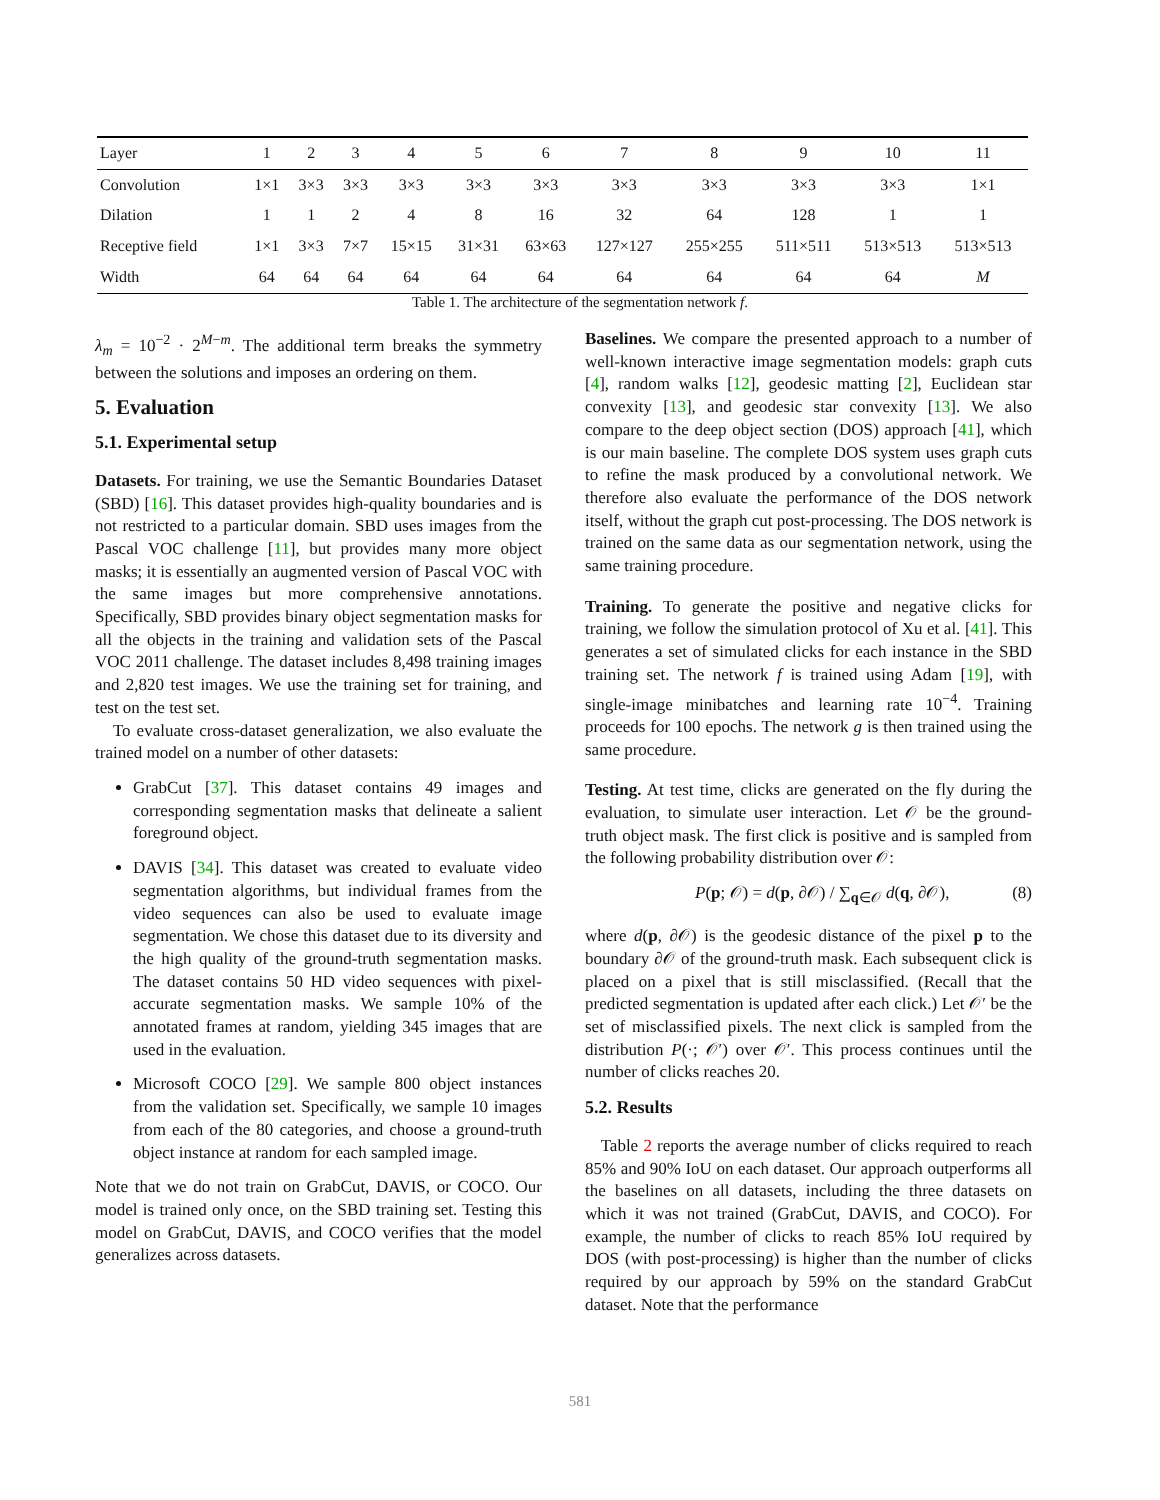| Layer | 1 | 2 | 3 | 4 | 5 | 6 | 7 | 8 | 9 | 10 | 11 |
| --- | --- | --- | --- | --- | --- | --- | --- | --- | --- | --- | --- |
| Convolution | 1×1 | 3×3 | 3×3 | 3×3 | 3×3 | 3×3 | 3×3 | 3×3 | 3×3 | 3×3 | 1×1 |
| Dilation | 1 | 1 | 2 | 4 | 8 | 16 | 32 | 64 | 128 | 1 | 1 |
| Receptive field | 1×1 | 3×3 | 7×7 | 15×15 | 31×31 | 63×63 | 127×127 | 255×255 | 511×511 | 513×513 | 513×513 |
| Width | 64 | 64 | 64 | 64 | 64 | 64 | 64 | 64 | 64 | 64 | M |
Table 1. The architecture of the segmentation network f.
λ<sub>m</sub> = 10<sup>−2</sup> · 2<sup>M−m</sup>. The additional term breaks the symmetry between the solutions and imposes an ordering on them.
5. Evaluation
5.1. Experimental setup
Datasets. For training, we use the Semantic Boundaries Dataset (SBD) [16]. This dataset provides high-quality boundaries and is not restricted to a particular domain. SBD uses images from the Pascal VOC challenge [11], but provides many more object masks; it is essentially an augmented version of Pascal VOC with the same images but more comprehensive annotations. Specifically, SBD provides binary object segmentation masks for all the objects in the training and validation sets of the Pascal VOC 2011 challenge. The dataset includes 8,498 training images and 2,820 test images. We use the training set for training, and test on the test set.
To evaluate cross-dataset generalization, we also evaluate the trained model on a number of other datasets:
GrabCut [37]. This dataset contains 49 images and corresponding segmentation masks that delineate a salient foreground object.
DAVIS [34]. This dataset was created to evaluate video segmentation algorithms, but individual frames from the video sequences can also be used to evaluate image segmentation. We chose this dataset due to its diversity and the high quality of the ground-truth segmentation masks. The dataset contains 50 HD video sequences with pixel-accurate segmentation masks. We sample 10% of the annotated frames at random, yielding 345 images that are used in the evaluation.
Microsoft COCO [29]. We sample 800 object instances from the validation set. Specifically, we sample 10 images from each of the 80 categories, and choose a ground-truth object instance at random for each sampled image.
Note that we do not train on GrabCut, DAVIS, or COCO. Our model is trained only once, on the SBD training set. Testing this model on GrabCut, DAVIS, and COCO verifies that the model generalizes across datasets.
Baselines. We compare the presented approach to a number of well-known interactive image segmentation models: graph cuts [4], random walks [12], geodesic matting [2], Euclidean star convexity [13], and geodesic star convexity [13]. We also compare to the deep object section (DOS) approach [41], which is our main baseline. The complete DOS system uses graph cuts to refine the mask produced by a convolutional network. We therefore also evaluate the performance of the DOS network itself, without the graph cut post-processing. The DOS network is trained on the same data as our segmentation network, using the same training procedure.
Training. To generate the positive and negative clicks for training, we follow the simulation protocol of Xu et al. [41]. This generates a set of simulated clicks for each instance in the SBD training set. The network f is trained using Adam [19], with single-image minibatches and learning rate 10<sup>−4</sup>. Training proceeds for 100 epochs. The network g is then trained using the same procedure.
Testing. At test time, clicks are generated on the fly during the evaluation, to simulate user interaction. Let 𝒪 be the ground-truth object mask. The first click is positive and is sampled from the following probability distribution over 𝒪:
P(p; 𝒪) = d(p, ∂𝒪) / ∑<sub>q∈𝒪</sub> d(q, ∂𝒪), (8)
where d(p, ∂𝒪) is the geodesic distance of the pixel p to the boundary ∂𝒪 of the ground-truth mask. Each subsequent click is placed on a pixel that is still misclassified. (Recall that the predicted segmentation is updated after each click.) Let 𝒪′ be the set of misclassified pixels. The next click is sampled from the distribution P(·; 𝒪′) over 𝒪′. This process continues until the number of clicks reaches 20.
5.2. Results
Table 2 reports the average number of clicks required to reach 85% and 90% IoU on each dataset. Our approach outperforms all the baselines on all datasets, including the three datasets on which it was not trained (GrabCut, DAVIS, and COCO). For example, the number of clicks to reach 85% IoU required by DOS (with post-processing) is higher than the number of clicks required by our approach by 59% on the standard GrabCut dataset. Note that the performance
581